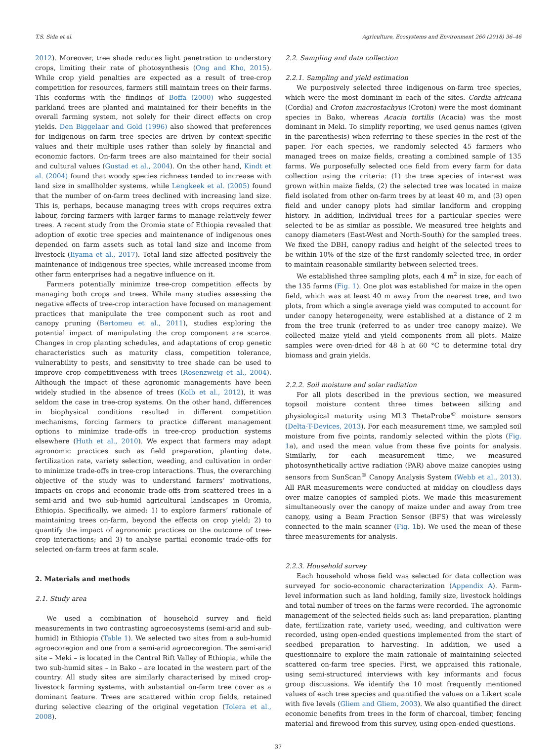T.S. Sida et al. Agriculture, Ecosystems and Environment 260 (2018) 36–46
2012). Moreover, tree shade reduces light penetration to understory crops, limiting their rate of photosynthesis (Ong and Kho, 2015). While crop yield penalties are expected as a result of tree-crop competition for resources, farmers still maintain trees on their farms. This conforms with the findings of Boffa (2000) who suggested parkland trees are planted and maintained for their benefits in the overall farming system, not solely for their direct effects on crop yields. Den Biggelaar and Gold (1996) also showed that preferences for indigenous on-farm tree species are driven by context-specific values and their multiple uses rather than solely by financial and economic factors. On-farm trees are also maintained for their social and cultural values (Gustad et al., 2004). On the other hand, Kindt et al. (2004) found that woody species richness tended to increase with land size in smallholder systems, while Lengkeek et al. (2005) found that the number of on-farm trees declined with increasing land size. This is, perhaps, because managing trees with crops requires extra labour, forcing farmers with larger farms to manage relatively fewer trees. A recent study from the Oromia state of Ethiopia revealed that adoption of exotic tree species and maintenance of indigenous ones depended on farm assets such as total land size and income from livestock (Iiyama et al., 2017). Total land size affected positively the maintenance of indigenous tree species, while increased income from other farm enterprises had a negative influence on it.
Farmers potentially minimize tree-crop competition effects by managing both crops and trees. While many studies assessing the negative effects of tree-crop interaction have focused on management practices that manipulate the tree component such as root and canopy pruning (Bertomeu et al., 2011), studies exploring the potential impact of manipulating the crop component are scarce. Changes in crop planting schedules, and adaptations of crop genetic characteristics such as maturity class, competition tolerance, vulnerability to pests, and sensitivity to tree shade can be used to improve crop competitiveness with trees (Rosenzweig et al., 2004). Although the impact of these agronomic managements have been widely studied in the absence of trees (Kolb et al., 2012), it was seldom the case in tree-crop systems. On the other hand, differences in biophysical conditions resulted in different competition mechanisms, forcing farmers to practice different management options to minimize trade-offs in tree-crop production systems elsewhere (Huth et al., 2010). We expect that farmers may adapt agronomic practices such as field preparation, planting date, fertilization rate, variety selection, weeding, and cultivation in order to minimize trade-offs in tree-crop interactions. Thus, the overarching objective of the study was to understand farmers’ motivations, impacts on crops and economic trade-offs from scattered trees in a semi-arid and two sub-humid agricultural landscapes in Oromia, Ethiopia. Specifically, we aimed: 1) to explore farmers’ rationale of maintaining trees on-farm, beyond the effects on crop yield; 2) to quantify the impact of agronomic practices on the outcome of tree-crop interactions; and 3) to analyse partial economic trade-offs for selected on-farm trees at farm scale.
2. Materials and methods
2.1. Study area
We used a combination of household survey and field measurements in two contrasting agroecosystems (semi-arid and sub-humid) in Ethiopia (Table 1). We selected two sites from a sub-humid agroecoregion and one from a semi-arid agroecoregion. The semi-arid site – Meki – is located in the Central Rift Valley of Ethiopia, while the two sub-humid sites – in Bako – are located in the western part of the country. All study sites are similarly characterised by mixed crop-livestock farming systems, with substantial on-farm tree cover as a dominant feature. Trees are scattered within crop fields, retained during selective clearing of the original vegetation (Tolera et al., 2008).
2.2. Sampling and data collection
2.2.1. Sampling and yield estimation
We purposively selected three indigenous on-farm tree species, which were the most dominant in each of the sites. Cordia africana (Cordia) and Croton macrostachyus (Croton) were the most dominant species in Bako, whereas Acacia tortilis (Acacia) was the most dominant in Meki. To simplify reporting, we used genus names (given in the parenthesis) when referring to these species in the rest of the paper. For each species, we randomly selected 45 farmers who managed trees on maize fields, creating a combined sample of 135 farms. We purposefully selected one field from every farm for data collection using the criteria: (1) the tree species of interest was grown within maize fields, (2) the selected tree was located in maize field isolated from other on-farm trees by at least 40 m, and (3) open field and under canopy plots had similar landform and cropping history. In addition, individual trees for a particular species were selected to be as similar as possible. We measured tree heights and canopy diameters (East-West and North-South) for the sampled trees. We fixed the DBH, canopy radius and height of the selected trees to be within 10% of the size of the first randomly selected tree, in order to maintain reasonable similarity between selected trees.
We established three sampling plots, each 4 m<sup>2</sup> in size, for each of the 135 farms (Fig. 1). One plot was established for maize in the open field, which was at least 40 m away from the nearest tree, and two plots, from which a single average yield was computed to account for under canopy heterogeneity, were established at a distance of 2 m from the tree trunk (referred to as under tree canopy maize). We collected maize yield and yield components from all plots. Maize samples were oven-dried for 48 h at 60 °C to determine total dry biomass and grain yields.
2.2.2. Soil moisture and solar radiation
For all plots described in the previous section, we measured topsoil moisture content three times between silking and physiological maturity using ML3 ThetaProbe<sup>©</sup> moisture sensors (Delta-T-Devices, 2013). For each measurement time, we sampled soil moisture from five points, randomly selected within the plots (Fig. 1a), and used the mean value from these five points for analysis. Similarly, for each measurement time, we measured photosynthetically active radiation (PAR) above maize canopies using sensors from SunScan<sup>©</sup> Canopy Analysis System (Webb et al., 2013). All PAR measurements were conducted at midday on cloudless days over maize canopies of sampled plots. We made this measurement simultaneously over the canopy of maize under and away from tree canopy, using a Beam Fraction Sensor (BFS) that was wirelessly connected to the main scanner (Fig. 1b). We used the mean of these three measurements for analysis.
2.2.3. Household survey
Each household whose field was selected for data collection was surveyed for socio-economic characterization (Appendix A). Farm-level information such as land holding, family size, livestock holdings and total number of trees on the farms were recorded. The agronomic management of the selected fields such as: land preparation, planting date, fertilization rate, variety used, weeding, and cultivation were recorded, using open-ended questions implemented from the start of seedbed preparation to harvesting. In addition, we used a questionnaire to explore the main rationale of maintaining selected scattered on-farm tree species. First, we appraised this rationale, using semi-structured interviews with key informants and focus group discussions. We identify the 10 most frequently mentioned values of each tree species and quantified the values on a Likert scale with five levels (Gliem and Gliem, 2003). We also quantified the direct economic benefits from trees in the form of charcoal, timber, fencing material and firewood from this survey, using open-ended questions.
37